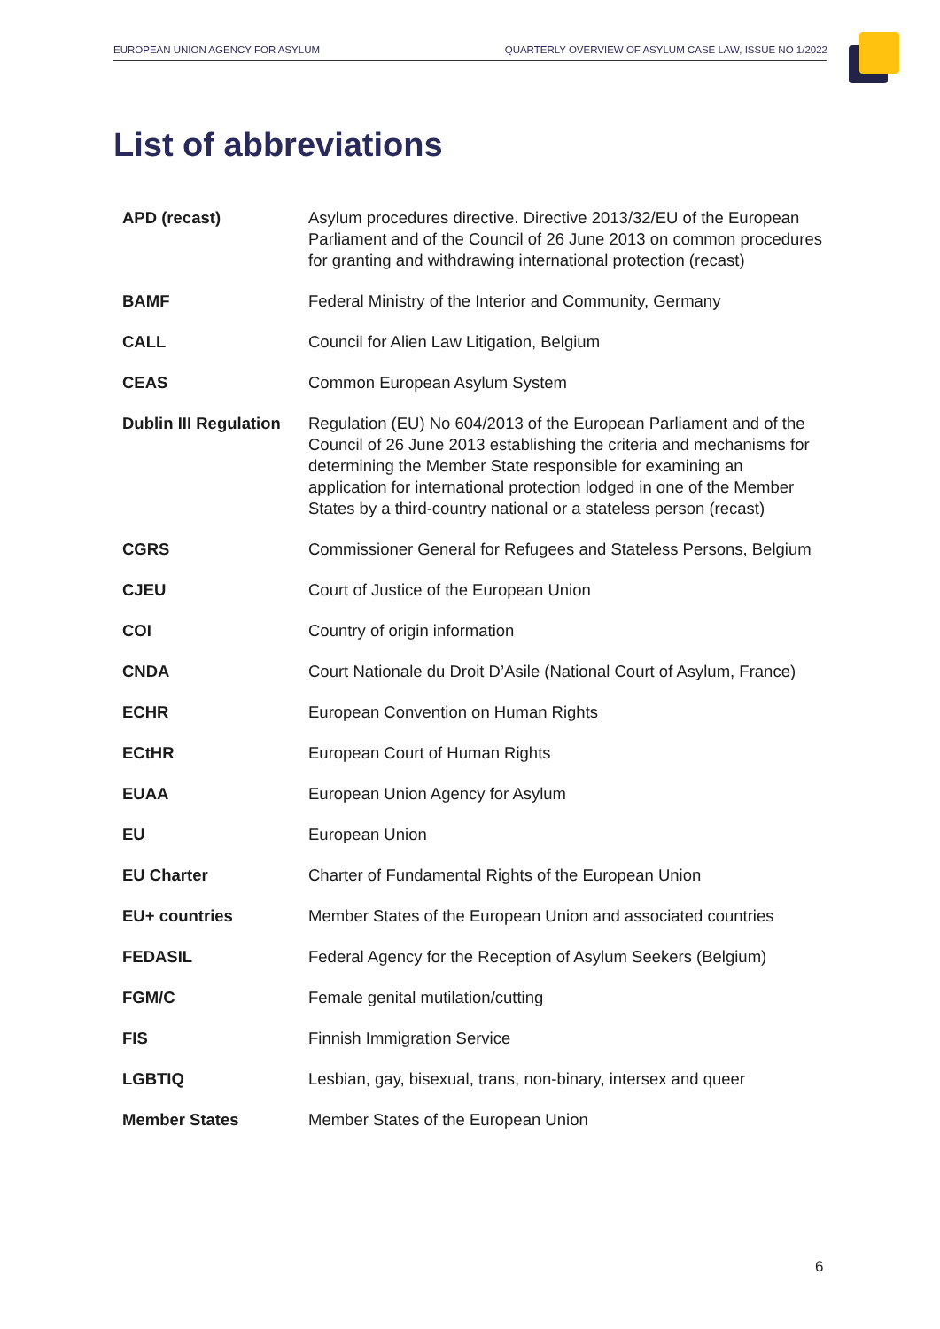EUROPEAN UNION AGENCY FOR ASYLUM QUARTERLY OVERVIEW OF ASYLUM CASE LAW, ISSUE NO 1/2022
List of abbreviations
| APD (recast) | Asylum procedures directive. Directive 2013/32/EU of the European Parliament and of the Council of 26 June 2013 on common procedures for granting and withdrawing international protection (recast) |
| BAMF | Federal Ministry of the Interior and Community, Germany |
| CALL | Council for Alien Law Litigation, Belgium |
| CEAS | Common European Asylum System |
| Dublin III Regulation | Regulation (EU) No 604/2013 of the European Parliament and of the Council of 26 June 2013 establishing the criteria and mechanisms for determining the Member State responsible for examining an application for international protection lodged in one of the Member States by a third-country national or a stateless person (recast) |
| CGRS | Commissioner General for Refugees and Stateless Persons, Belgium |
| CJEU | Court of Justice of the European Union |
| COI | Country of origin information |
| CNDA | Court Nationale du Droit D’Asile (National Court of Asylum, France) |
| ECHR | European Convention on Human Rights |
| ECtHR | European Court of Human Rights |
| EUAA | European Union Agency for Asylum |
| EU | European Union |
| EU Charter | Charter of Fundamental Rights of the European Union |
| EU+ countries | Member States of the European Union and associated countries |
| FEDASIL | Federal Agency for the Reception of Asylum Seekers (Belgium) |
| FGM/C | Female genital mutilation/cutting |
| FIS | Finnish Immigration Service |
| LGBTIQ | Lesbian, gay, bisexual, trans, non-binary, intersex and queer |
| Member States | Member States of the European Union |
6